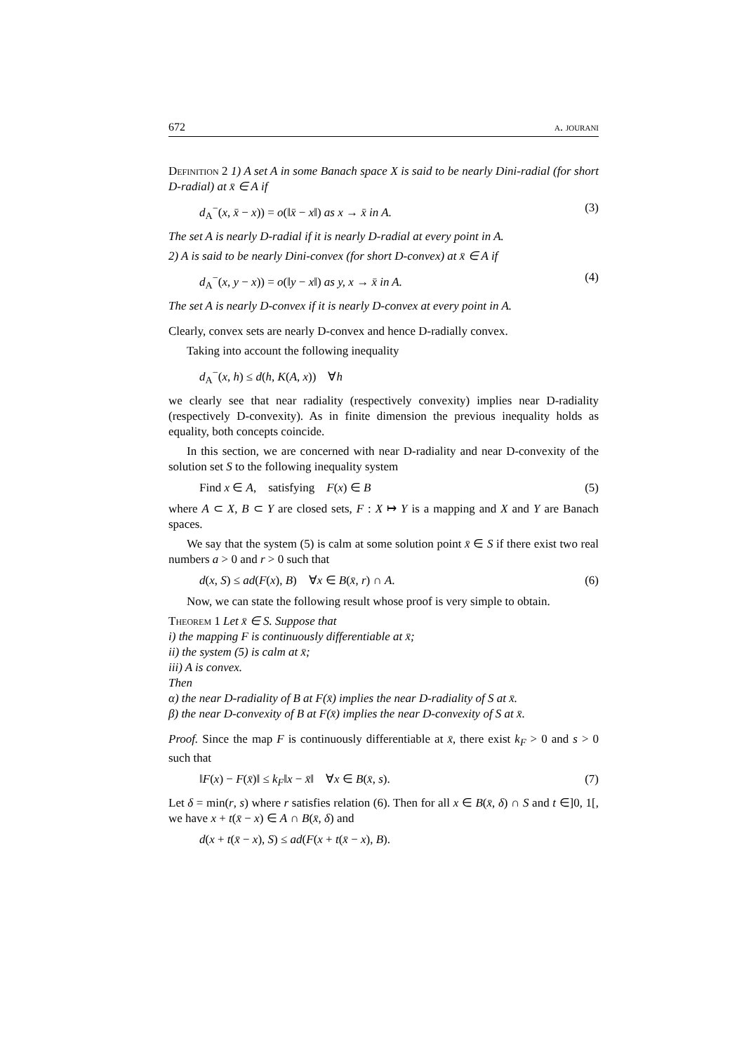672 a. jourani
Definition 2 1) A set A in some Banach space X is said to be nearly Dini-radial (for short D-radial) at x̄ ∈ A if
d<sub>A</sub><sup>−</sup>(x, x̄ − x)) = o(‖x̄ − x‖) as x → x̄ in A. (3)
The set A is nearly D-radial if it is nearly D-radial at every point in A.
2) A is said to be nearly Dini-convex (for short D-convex) at x̄ ∈ A if
d<sub>A</sub><sup>−</sup>(x, y − x)) = o(‖y − x‖) as y, x → x̄ in A. (4)
The set A is nearly D-convex if it is nearly D-convex at every point in A.
Clearly, convex sets are nearly D-convex and hence D-radially convex.
Taking into account the following inequality
d<sub>A</sub><sup>−</sup>(x, h) ≤ d(h, K(A, x)) ∀h
we clearly see that near radiality (respectively convexity) implies near D-radiality (respectively D-convexity). As in finite dimension the previous inequality holds as equality, both concepts coincide.
In this section, we are concerned with near D-radiality and near D-convexity of the solution set S to the following inequality system
Find x ∈ A, satisfying F(x) ∈ B (5)
where A ⊂ X, B ⊂ Y are closed sets, F : X ↦ Y is a mapping and X and Y are Banach spaces.
We say that the system (5) is calm at some solution point x̄ ∈ S if there exist two real numbers a > 0 and r > 0 such that
d(x, S) ≤ ad(F(x), B) ∀x ∈ B(x̄, r) ∩ A. (6)
Now, we can state the following result whose proof is very simple to obtain.
Theorem 1 Let x̄ ∈ S. Suppose that
i) the mapping F is continuously differentiable at x̄;
ii) the system (5) is calm at x̄;
iii) A is convex.
Then
α) the near D-radiality of B at F(x̄) implies the near D-radiality of S at x̄.
β) the near D-convexity of B at F(x̄) implies the near D-convexity of S at x̄.
Proof. Since the map F is continuously differentiable at x̄, there exist k<sub>F</sub> > 0 and s > 0 such that
‖F(x) − F(x̄)‖ ≤ k<sub>F</sub>‖x − x̄‖ ∀x ∈ B(x̄, s). (7)
Let δ = min(r, s) where r satisfies relation (6). Then for all x ∈ B(x̄, δ) ∩ S and t ∈]0, 1[, we have x + t(x̄ − x) ∈ A ∩ B(x̄, δ) and
d(x + t(x̄ − x), S) ≤ ad(F(x + t(x̄ − x), B).